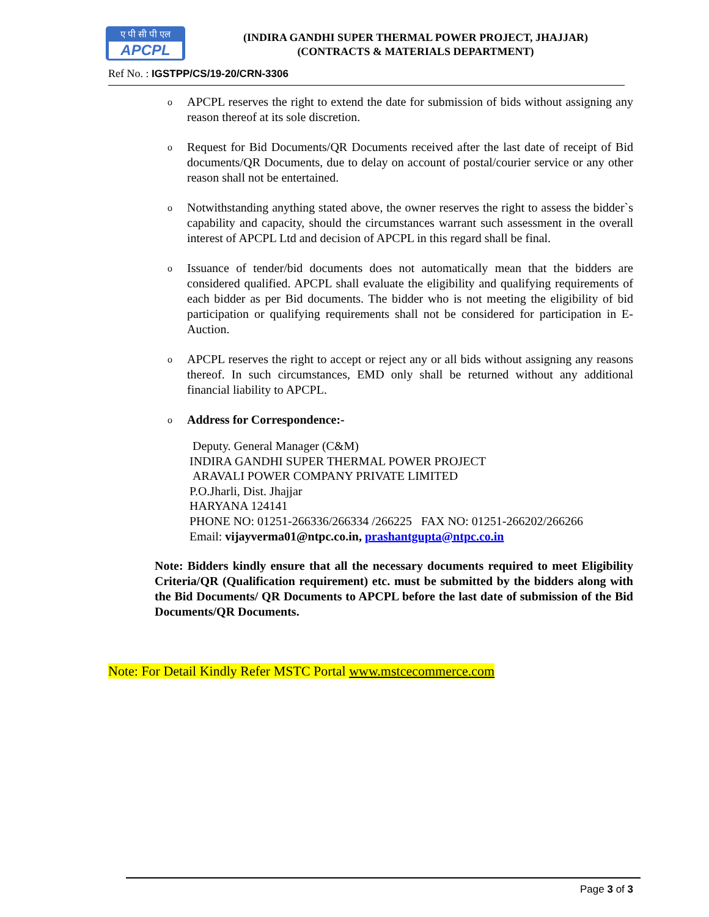ए पी सी पी एल
APCPL
(INDIRA GANDHI SUPER THERMAL POWER PROJECT, JHAJJAR)
(CONTRACTS & MATERIALS DEPARTMENT)
Ref No. : IGSTPP/CS/19-20/CRN-3306
o APCPL reserves the right to extend the date for submission of bids without assigning any reason thereof at its sole discretion.
o Request for Bid Documents/QR Documents received after the last date of receipt of Bid documents/QR Documents, due to delay on account of postal/courier service or any other reason shall not be entertained.
o Notwithstanding anything stated above, the owner reserves the right to assess the bidder`s capability and capacity, should the circumstances warrant such assessment in the overall interest of APCPL Ltd and decision of APCPL in this regard shall be final.
o Issuance of tender/bid documents does not automatically mean that the bidders are considered qualified. APCPL shall evaluate the eligibility and qualifying requirements of each bidder as per Bid documents. The bidder who is not meeting the eligibility of bid participation or qualifying requirements shall not be considered for participation in E-Auction.
o APCPL reserves the right to accept or reject any or all bids without assigning any reasons thereof. In such circumstances, EMD only shall be returned without any additional financial liability to APCPL.
o Address for Correspondence:-
Deputy. General Manager (C&M)
INDIRA GANDHI SUPER THERMAL POWER PROJECT
ARAVALI POWER COMPANY PRIVATE LIMITED
P.O.Jharli, Dist. Jhajjar
HARYANA 124141
PHONE NO: 01251-266336/266334 /266225 FAX NO: 01251-266202/266266
Email: vijayverma01@ntpc.co.in, prashantgupta@ntpc.co.in
Note: Bidders kindly ensure that all the necessary documents required to meet Eligibility Criteria/QR (Qualification requirement) etc. must be submitted by the bidders along with the Bid Documents/ QR Documents to APCPL before the last date of submission of the Bid Documents/QR Documents.
Note: For Detail Kindly Refer MSTC Portal www.mstcecommerce.com
Page 3 of 3